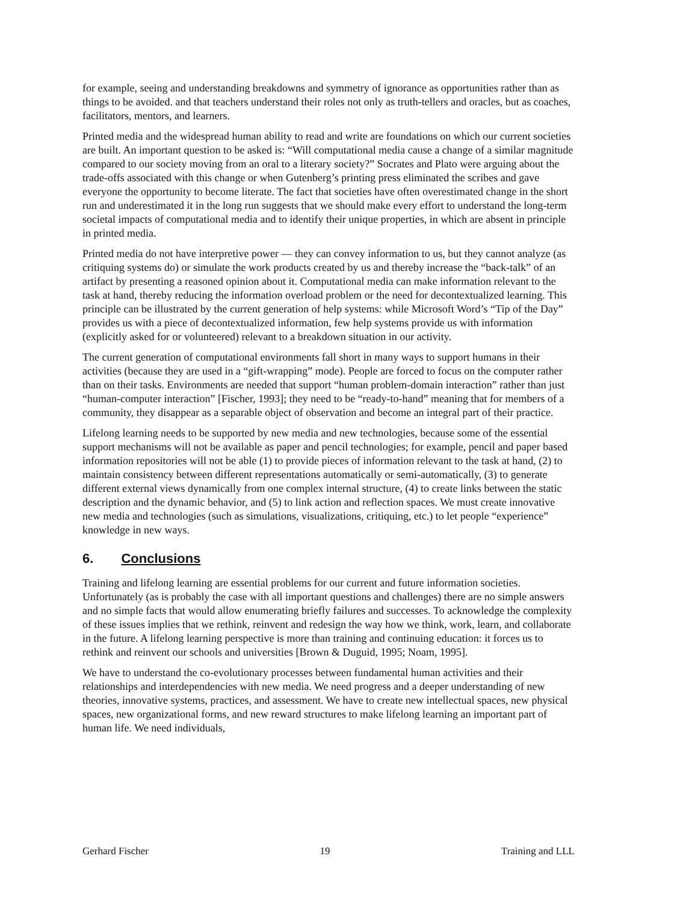for example, seeing and understanding breakdowns and symmetry of ignorance as opportunities rather than as things to be avoided. and that teachers understand their roles not only as truth-tellers and oracles, but as coaches, facilitators, mentors, and learners.
Printed media and the widespread human ability to read and write are foundations on which our current societies are built. An important question to be asked is: “Will computational media cause a change of a similar magnitude compared to our society moving from an oral to a literary society?” Socrates and Plato were arguing about the trade-offs associated with this change or when Gutenberg’s printing press eliminated the scribes and gave everyone the opportunity to become literate. The fact that societies have often overestimated change in the short run and underestimated it in the long run suggests that we should make every effort to understand the long-term societal impacts of computational media and to identify their unique properties, in which are absent in principle in printed media.
Printed media do not have interpretive power — they can convey information to us, but they cannot analyze (as critiquing systems do) or simulate the work products created by us and thereby increase the “back-talk” of an artifact by presenting a reasoned opinion about it. Computational media can make information relevant to the task at hand, thereby reducing the information overload problem or the need for decontextualized learning. This principle can be illustrated by the current generation of help systems: while Microsoft Word’s “Tip of the Day” provides us with a piece of decontextualized information, few help systems provide us with information (explicitly asked for or volunteered) relevant to a breakdown situation in our activity.
The current generation of computational environments fall short in many ways to support humans in their activities (because they are used in a “gift-wrapping” mode). People are forced to focus on the computer rather than on their tasks. Environments are needed that support “human problem-domain interaction” rather than just “human-computer interaction” [Fischer, 1993]; they need to be “ready-to-hand” meaning that for members of a community, they disappear as a separable object of observation and become an integral part of their practice.
Lifelong learning needs to be supported by new media and new technologies, because some of the essential support mechanisms will not be available as paper and pencil technologies; for example, pencil and paper based information repositories will not be able (1) to provide pieces of information relevant to the task at hand, (2) to maintain consistency between different representations automatically or semi-automatically, (3) to generate different external views dynamically from one complex internal structure, (4) to create links between the static description and the dynamic behavior, and (5) to link action and reflection spaces. We must create innovative new media and technologies (such as simulations, visualizations, critiquing, etc.) to let people “experience” knowledge in new ways.
6. Conclusions
Training and lifelong learning are essential problems for our current and future information societies. Unfortunately (as is probably the case with all important questions and challenges) there are no simple answers and no simple facts that would allow enumerating briefly failures and successes. To acknowledge the complexity of these issues implies that we rethink, reinvent and redesign the way how we think, work, learn, and collaborate in the future. A lifelong learning perspective is more than training and continuing education: it forces us to rethink and reinvent our schools and universities [Brown & Duguid, 1995; Noam, 1995].
We have to understand the co-evolutionary processes between fundamental human activities and their relationships and interdependencies with new media. We need progress and a deeper understanding of new theories, innovative systems, practices, and assessment. We have to create new intellectual spaces, new physical spaces, new organizational forms, and new reward structures to make lifelong learning an important part of human life. We need individuals,
Gerhard Fischer 19 Training and LLL